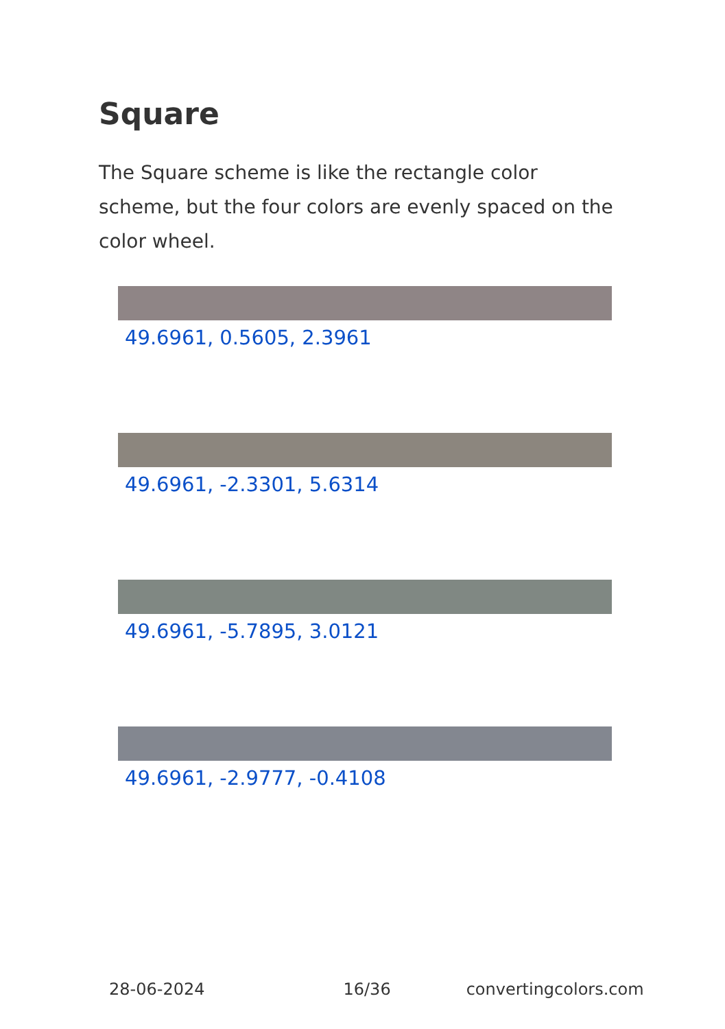Square
The Square scheme is like the rectangle color scheme, but the four colors are evenly spaced on the color wheel.
49.6961, 0.5605, 2.3961
49.6961, -2.3301, 5.6314
49.6961, -5.7895, 3.0121
49.6961, -2.9777, -0.4108
28-06-2024 16/36 convertingcolors.com